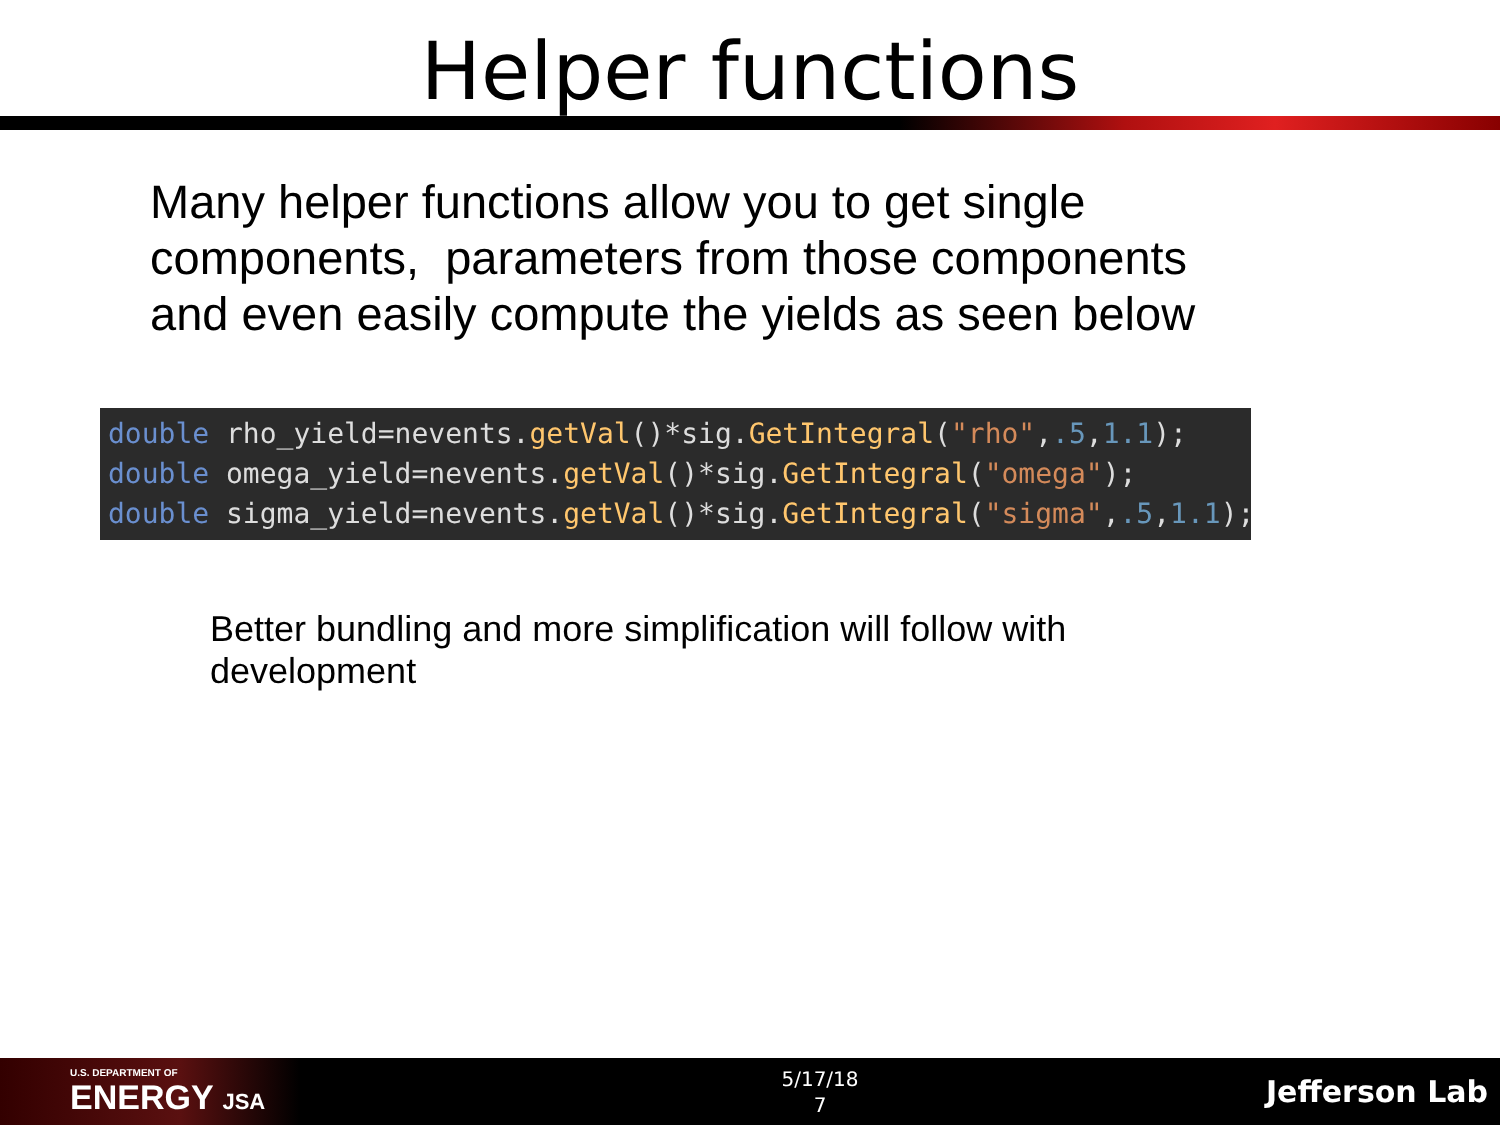Helper functions
Many helper functions allow you to get single components, parameters from those components and even easily compute the yields as seen below
double rho_yield=nevents.getVal()*sig.GetIntegral("rho",.5,1.1); double omega_yield=nevents.getVal()*sig.GetIntegral("omega"); double sigma_yield=nevents.getVal()*sig.GetIntegral("sigma",.5,1.1);
Better bundling and more simplification will follow with development
U.S. DEPARTMENT OF
ENERGY JSA
5/17/18
7
Jefferson Lab